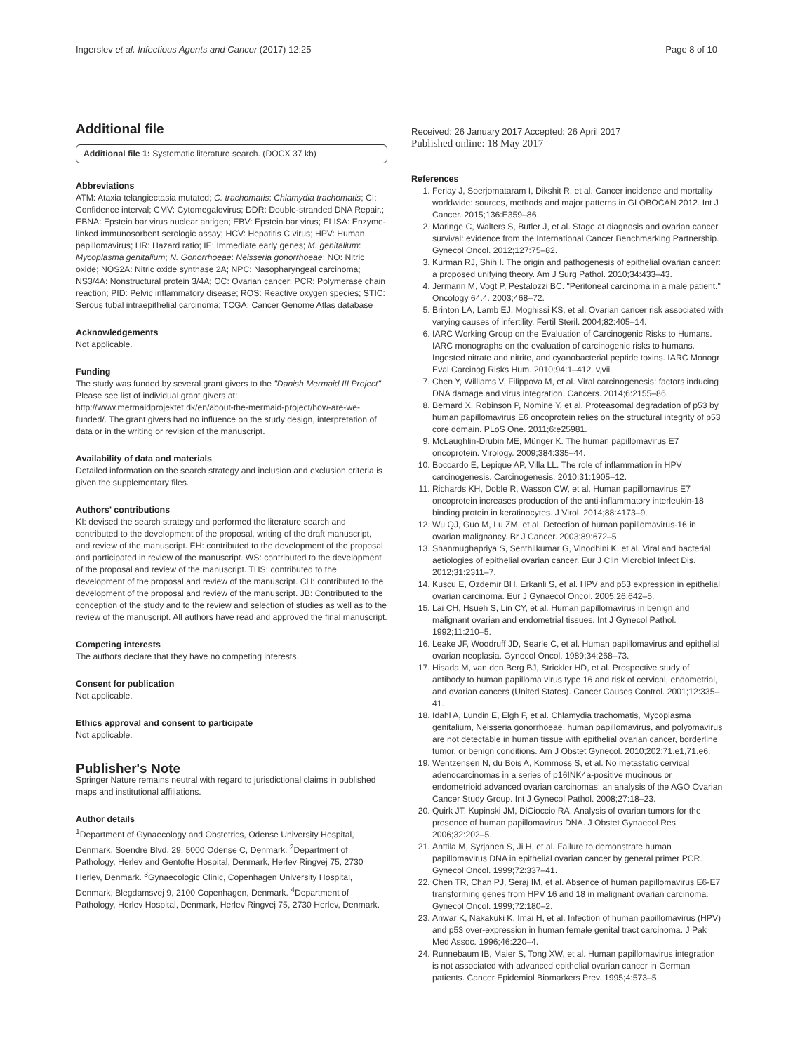Ingerslev et al. Infectious Agents and Cancer (2017) 12:25 Page 8 of 10
Additional file
Additional file 1: Systematic literature search. (DOCX 37 kb)
Abbreviations
ATM: Ataxia telangiectasia mutated; C. trachomatis: Chlamydia trachomatis; CI: Confidence interval; CMV: Cytomegalovirus; DDR: Double-stranded DNA Repair.; EBNA: Epstein bar virus nuclear antigen; EBV: Epstein bar virus; ELISA: Enzyme-linked immunosorbent serologic assay; HCV: Hepatitis C virus; HPV: Human papillomavirus; HR: Hazard ratio; IE: Immediate early genes; M. genitalium: Mycoplasma genitalium; N. Gonorrhoeae: Neisseria gonorrhoeae; NO: Nitric oxide; NOS2A: Nitric oxide synthase 2A; NPC: Nasopharyngeal carcinoma; NS3/4A: Nonstructural protein 3/4A; OC: Ovarian cancer; PCR: Polymerase chain reaction; PID: Pelvic inflammatory disease; ROS: Reactive oxygen species; STIC: Serous tubal intraepithelial carcinoma; TCGA: Cancer Genome Atlas database
Acknowledgements
Not applicable.
Funding
The study was funded by several grant givers to the "Danish Mermaid III Project". Please see list of individual grant givers at: http://www.mermaidprojektet.dk/en/about-the-mermaid-project/how-are-we-funded/. The grant givers had no influence on the study design, interpretation of data or in the writing or revision of the manuscript.
Availability of data and materials
Detailed information on the search strategy and inclusion and exclusion criteria is given the supplementary files.
Authors' contributions
KI: devised the search strategy and performed the literature search and contributed to the development of the proposal, writing of the draft manuscript, and review of the manuscript. EH: contributed to the development of the proposal and participated in review of the manuscript. WS: contributed to the development of the proposal and review of the manuscript. THS: contributed to the development of the proposal and review of the manuscript. CH: contributed to the development of the proposal and review of the manuscript. JB: Contributed to the conception of the study and to the review and selection of studies as well as to the review of the manuscript. All authors have read and approved the final manuscript.
Competing interests
The authors declare that they have no competing interests.
Consent for publication
Not applicable.
Ethics approval and consent to participate
Not applicable.
Publisher's Note
Springer Nature remains neutral with regard to jurisdictional claims in published maps and institutional affiliations.
Author details
<sup>1</sup> Department of Gynaecology and Obstetrics, Odense University Hospital, Denmark, Soendre Blvd. 29, 5000 Odense C, Denmark. <sup>2</sup>Department of Pathology, Herlev and Gentofte Hospital, Denmark, Herlev Ringvej 75, 2730 Herlev, Denmark. <sup>3</sup>Gynaecologic Clinic, Copenhagen University Hospital, Denmark, Blegdamsvej 9, 2100 Copenhagen, Denmark. <sup>4</sup>Department of Pathology, Herlev Hospital, Denmark, Herlev Ringvej 75, 2730 Herlev, Denmark.
Received: 26 January 2017 Accepted: 26 April 2017
Published online: 18 May 2017
References
1. Ferlay J, Soerjomataram I, Dikshit R, et al. Cancer incidence and mortality worldwide: sources, methods and major patterns in GLOBOCAN 2012. Int J Cancer. 2015;136:E359–86.
2. Maringe C, Walters S, Butler J, et al. Stage at diagnosis and ovarian cancer survival: evidence from the International Cancer Benchmarking Partnership. Gynecol Oncol. 2012;127:75–82.
3. Kurman RJ, Shih I. The origin and pathogenesis of epithelial ovarian cancer: a proposed unifying theory. Am J Surg Pathol. 2010;34:433–43.
4. Jermann M, Vogt P, Pestalozzi BC. "Peritoneal carcinoma in a male patient." Oncology 64.4. 2003;468–72.
5. Brinton LA, Lamb EJ, Moghissi KS, et al. Ovarian cancer risk associated with varying causes of infertility. Fertil Steril. 2004;82:405–14.
6. IARC Working Group on the Evaluation of Carcinogenic Risks to Humans. IARC monographs on the evaluation of carcinogenic risks to humans. Ingested nitrate and nitrite, and cyanobacterial peptide toxins. IARC Monogr Eval Carcinog Risks Hum. 2010;94:1–412. v,vii.
7. Chen Y, Williams V, Filippova M, et al. Viral carcinogenesis: factors inducing DNA damage and virus integration. Cancers. 2014;6:2155–86.
8. Bernard X, Robinson P, Nomine Y, et al. Proteasomal degradation of p53 by human papillomavirus E6 oncoprotein relies on the structural integrity of p53 core domain. PLoS One. 2011;6:e25981.
9. McLaughlin-Drubin ME, Münger K. The human papillomavirus E7 oncoprotein. Virology. 2009;384:335–44.
10. Boccardo E, Lepique AP, Villa LL. The role of inflammation in HPV carcinogenesis. Carcinogenesis. 2010;31:1905–12.
11. Richards KH, Doble R, Wasson CW, et al. Human papillomavirus E7 oncoprotein increases production of the anti-inflammatory interleukin-18 binding protein in keratinocytes. J Virol. 2014;88:4173–9.
12. Wu QJ, Guo M, Lu ZM, et al. Detection of human papillomavirus-16 in ovarian malignancy. Br J Cancer. 2003;89:672–5.
13. Shanmughapriya S, Senthilkumar G, Vinodhini K, et al. Viral and bacterial aetiologies of epithelial ovarian cancer. Eur J Clin Microbiol Infect Dis. 2012;31:2311–7.
14. Kuscu E, Ozdemir BH, Erkanli S, et al. HPV and p53 expression in epithelial ovarian carcinoma. Eur J Gynaecol Oncol. 2005;26:642–5.
15. Lai CH, Hsueh S, Lin CY, et al. Human papillomavirus in benign and malignant ovarian and endometrial tissues. Int J Gynecol Pathol. 1992;11:210–5.
16. Leake JF, Woodruff JD, Searle C, et al. Human papillomavirus and epithelial ovarian neoplasia. Gynecol Oncol. 1989;34:268–73.
17. Hisada M, van den Berg BJ, Strickler HD, et al. Prospective study of antibody to human papilloma virus type 16 and risk of cervical, endometrial, and ovarian cancers (United States). Cancer Causes Control. 2001;12:335–41.
18. Idahl A, Lundin E, Elgh F, et al. Chlamydia trachomatis, Mycoplasma genitalium, Neisseria gonorrhoeae, human papillomavirus, and polyomavirus are not detectable in human tissue with epithelial ovarian cancer, borderline tumor, or benign conditions. Am J Obstet Gynecol. 2010;202:71.e1,71.e6.
19. Wentzensen N, du Bois A, Kommoss S, et al. No metastatic cervical adenocarcinomas in a series of p16INK4a-positive mucinous or endometrioid advanced ovarian carcinomas: an analysis of the AGO Ovarian Cancer Study Group. Int J Gynecol Pathol. 2008;27:18–23.
20. Quirk JT, Kupinski JM, DiCioccio RA. Analysis of ovarian tumors for the presence of human papillomavirus DNA. J Obstet Gynaecol Res. 2006;32:202–5.
21. Anttila M, Syrjanen S, Ji H, et al. Failure to demonstrate human papillomavirus DNA in epithelial ovarian cancer by general primer PCR. Gynecol Oncol. 1999;72:337–41.
22. Chen TR, Chan PJ, Seraj IM, et al. Absence of human papillomavirus E6-E7 transforming genes from HPV 16 and 18 in malignant ovarian carcinoma. Gynecol Oncol. 1999;72:180–2.
23. Anwar K, Nakakuki K, Imai H, et al. Infection of human papillomavirus (HPV) and p53 over-expression in human female genital tract carcinoma. J Pak Med Assoc. 1996;46:220–4.
24. Runnebaum IB, Maier S, Tong XW, et al. Human papillomavirus integration is not associated with advanced epithelial ovarian cancer in German patients. Cancer Epidemiol Biomarkers Prev. 1995;4:573–5.